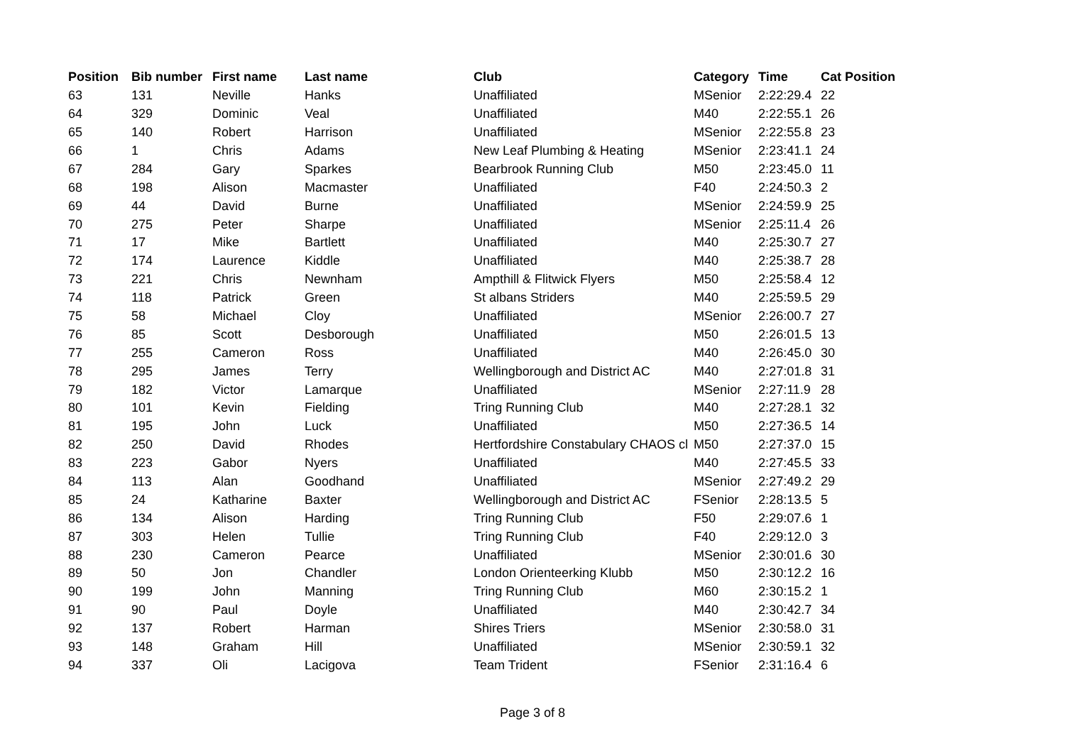| Position | Bib number | First name | Last name | Club | Category | Time | Cat Position |
| --- | --- | --- | --- | --- | --- | --- | --- |
| 63 | 131 | Neville | Hanks | Unaffiliated | MSenior | 2:22:29.4 | 22 |
| 64 | 329 | Dominic | Veal | Unaffiliated | M40 | 2:22:55.1 | 26 |
| 65 | 140 | Robert | Harrison | Unaffiliated | MSenior | 2:22:55.8 | 23 |
| 66 | 1 | Chris | Adams | New Leaf Plumbing & Heating | MSenior | 2:23:41.1 | 24 |
| 67 | 284 | Gary | Sparkes | Bearbrook Running Club | M50 | 2:23:45.0 | 11 |
| 68 | 198 | Alison | Macmaster | Unaffiliated | F40 | 2:24:50.3 | 2 |
| 69 | 44 | David | Burne | Unaffiliated | MSenior | 2:24:59.9 | 25 |
| 70 | 275 | Peter | Sharpe | Unaffiliated | MSenior | 2:25:11.4 | 26 |
| 71 | 17 | Mike | Bartlett | Unaffiliated | M40 | 2:25:30.7 | 27 |
| 72 | 174 | Laurence | Kiddle | Unaffiliated | M40 | 2:25:38.7 | 28 |
| 73 | 221 | Chris | Newnham | Ampthill & Flitwick Flyers | M50 | 2:25:58.4 | 12 |
| 74 | 118 | Patrick | Green | St albans Striders | M40 | 2:25:59.5 | 29 |
| 75 | 58 | Michael | Cloy | Unaffiliated | MSenior | 2:26:00.7 | 27 |
| 76 | 85 | Scott | Desborough | Unaffiliated | M50 | 2:26:01.5 | 13 |
| 77 | 255 | Cameron | Ross | Unaffiliated | M40 | 2:26:45.0 | 30 |
| 78 | 295 | James | Terry | Wellingborough and District AC | M40 | 2:27:01.8 | 31 |
| 79 | 182 | Victor | Lamarque | Unaffiliated | MSenior | 2:27:11.9 | 28 |
| 80 | 101 | Kevin | Fielding | Tring Running Club | M40 | 2:27:28.1 | 32 |
| 81 | 195 | John | Luck | Unaffiliated | M50 | 2:27:36.5 | 14 |
| 82 | 250 | David | Rhodes | Hertfordshire Constabulary CHAOS cl | M50 | 2:27:37.0 | 15 |
| 83 | 223 | Gabor | Nyers | Unaffiliated | M40 | 2:27:45.5 | 33 |
| 84 | 113 | Alan | Goodhand | Unaffiliated | MSenior | 2:27:49.2 | 29 |
| 85 | 24 | Katharine | Baxter | Wellingborough and District AC | FSenior | 2:28:13.5 | 5 |
| 86 | 134 | Alison | Harding | Tring Running Club | F50 | 2:29:07.6 | 1 |
| 87 | 303 | Helen | Tullie | Tring Running Club | F40 | 2:29:12.0 | 3 |
| 88 | 230 | Cameron | Pearce | Unaffiliated | MSenior | 2:30:01.6 | 30 |
| 89 | 50 | Jon | Chandler | London Orienteerking Klubb | M50 | 2:30:12.2 | 16 |
| 90 | 199 | John | Manning | Tring Running Club | M60 | 2:30:15.2 | 1 |
| 91 | 90 | Paul | Doyle | Unaffiliated | M40 | 2:30:42.7 | 34 |
| 92 | 137 | Robert | Harman | Shires Triers | MSenior | 2:30:58.0 | 31 |
| 93 | 148 | Graham | Hill | Unaffiliated | MSenior | 2:30:59.1 | 32 |
| 94 | 337 | Oli | Lacigova | Team Trident | FSenior | 2:31:16.4 | 6 |
Page 3 of 8